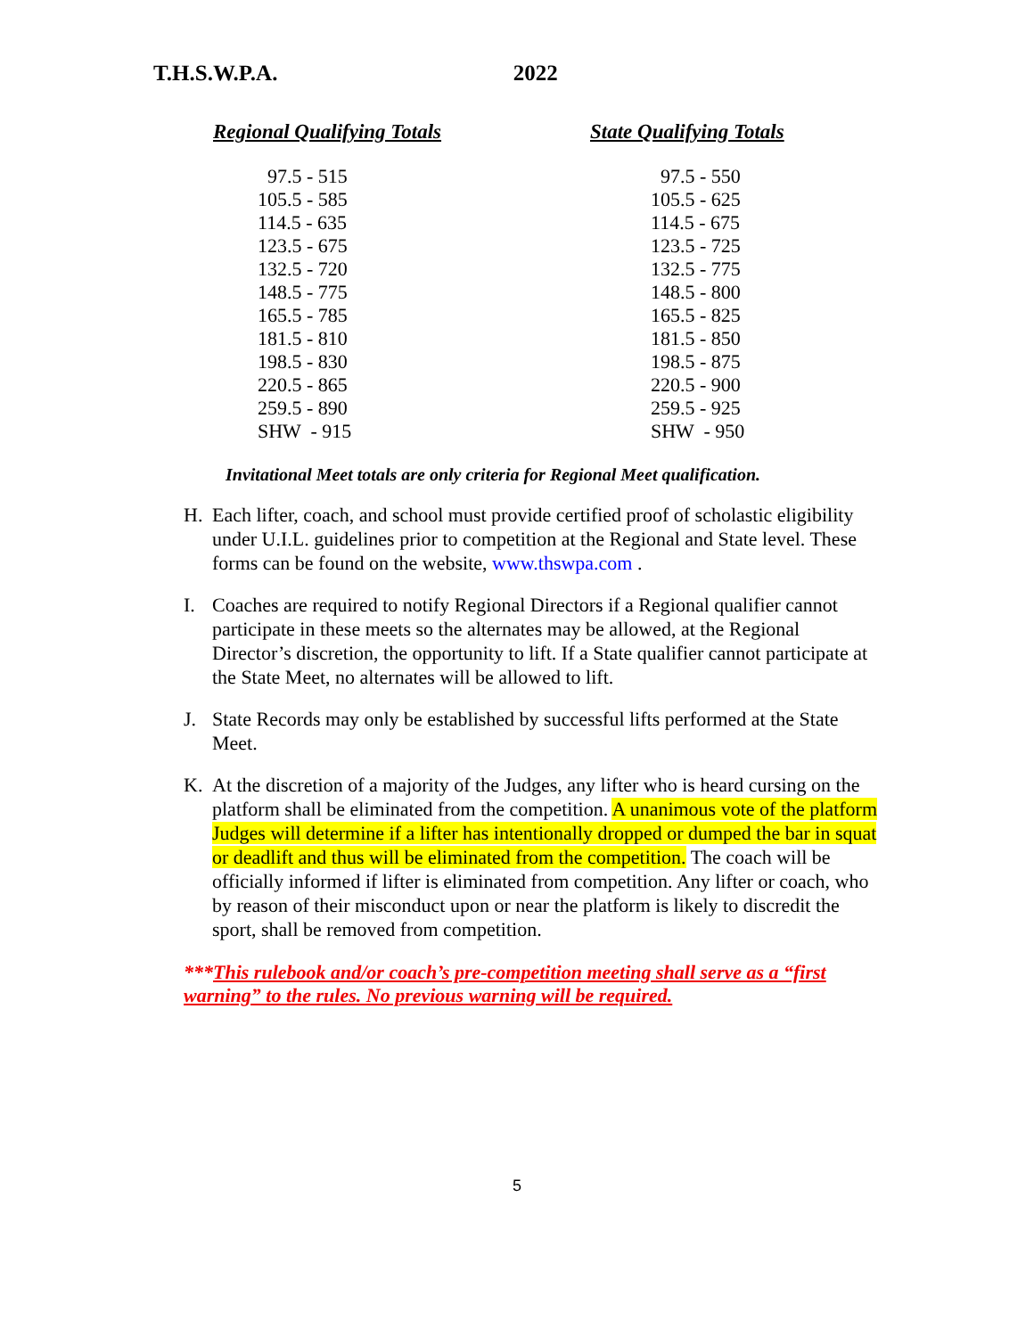T.H.S.W.P.A. 2022
| Regional Qualifying Totals | State Qualifying Totals |
| --- | --- |
| 97.5 - 515 | 97.5 - 550 |
| 105.5 - 585 | 105.5 - 625 |
| 114.5 - 635 | 114.5 - 675 |
| 123.5 - 675 | 123.5 - 725 |
| 132.5 - 720 | 132.5 - 775 |
| 148.5 - 775 | 148.5 - 800 |
| 165.5 - 785 | 165.5 - 825 |
| 181.5 - 810 | 181.5 - 850 |
| 198.5 - 830 | 198.5 - 875 |
| 220.5 - 865 | 220.5 - 900 |
| 259.5 - 890 | 259.5 - 925 |
| SHW - 915 | SHW - 950 |
Invitational Meet totals are only criteria for Regional Meet qualification.
H. Each lifter, coach, and school must provide certified proof of scholastic eligibility under U.I.L. guidelines prior to competition at the Regional and State level. These forms can be found on the website, www.thswpa.com .
I. Coaches are required to notify Regional Directors if a Regional qualifier cannot participate in these meets so the alternates may be allowed, at the Regional Director’s discretion, the opportunity to lift. If a State qualifier cannot participate at the State Meet, no alternates will be allowed to lift.
J. State Records may only be established by successful lifts performed at the State Meet.
K. At the discretion of a majority of the Judges, any lifter who is heard cursing on the platform shall be eliminated from the competition. A unanimous vote of the platform Judges will determine if a lifter has intentionally dropped or dumped the bar in squat or deadlift and thus will be eliminated from the competition. The coach will be officially informed if lifter is eliminated from competition. Any lifter or coach, who by reason of their misconduct upon or near the platform is likely to discredit the sport, shall be removed from competition.
***This rulebook and/or coach’s pre-competition meeting shall serve as a “first warning” to the rules. No previous warning will be required.
5